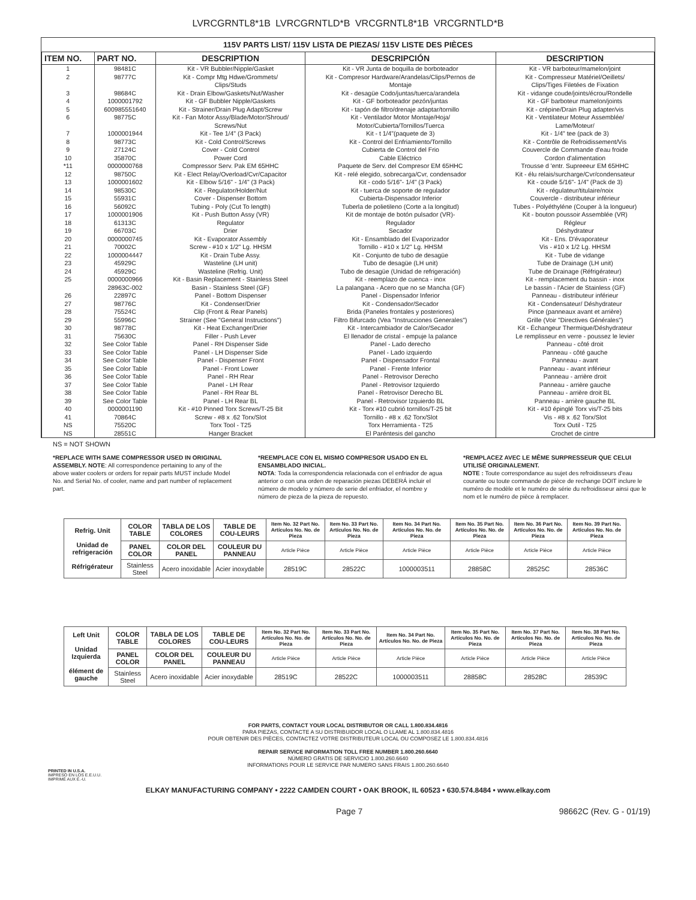LVRCGRNTL8*1B LVRCGRNTLD*B VRCGRNTL8*1B VRCGRNTLD*B
115V PARTS LIST/ 115V LISTA DE PIEZAS/ 115V LISTE DES PIÈCES
| ITEM NO. | PART NO. | DESCRIPTION | DESCRIPCIÓN | DESCRIPTION |
| --- | --- | --- | --- | --- |
| 1 2 3 4 5 6 7 8 9 10 *11 12 13 14 15 16 17 18 19 20 21 22 23 24 25 26 27 28 29 30 31 32 33 34 35 36 37 38 39 40 41 NS NS | 98481C 98777C 98684C 1000001792 600985551640 98775C 1000001944 98773C 27124C 35870C 0000000768 98750C 1000001602 98530C 55931C 56092C 1000001906 61313C 66703C 0000000745 70002C 1000004447 45929C 45929C 0000000966 28963C-002 22897C 98776C 75524C 55996C 98778C 75630C See Color Table See Color Table See Color Table See Color Table See Color Table See Color Table See Color Table See Color Table 0000001190 70864C 75520C 28551C | Kit - VR Bubbler/Nipple/Gasket Kit - Compr Mtg Hdwe/Grommets/ Clips/Studs Kit - Drain Elbow/Gaskets/Nut/Washer Kit - GF Bubbler Nipple/Gaskets Kit - Strainer/Drain Plug Adapt/Screw Kit - Fan Motor Assy/Blade/Motor/Shroud/ Screws/Nut Kit - Tee 1/4" (3 Pack) Kit - Cold Control/Screws Cover - Cold Control Power Cord Compressor Serv. Pak EM 65HHC Kit - Elect Relay/Overload/Cvr/Capacitor Kit - Elbow 5/16" - 1/4" (3 Pack) Kit - Regulator/Holder/Nut Cover - Dispenser Bottom Tubing - Poly (Cut To length) Kit - Push Button Assy (VR) Regulator Drier Kit - Evaporator Assembly Screw - #10 x 1/2" Lg. HHSM Kit - Drain Tube Assy. Wasteline (LH unit) Wasteline (Refrig. Unit) Kit - Basin Replacement - Stainless Steel Basin - Stainless Steel (GF) Panel - Bottom Dispenser Kit - Condenser/Drier Clip (Front & Rear Panels) Strainer (See "General Instructions") Kit - Heat Exchanger/Drier Filler - Push Lever Panel - RH Dispenser Side Panel - LH Dispenser Side Panel - Dispenser Front Panel - Front Lower Panel - RH Rear Panel - LH Rear Panel - RH Rear BL Panel - LH Rear BL Kit - #10 Pinned Torx Screws/T-25 Bit Screw - #8 x .62 Torx/Slot Torx Tool - T25 Hanger Bracket | Kit - VR Junta de boquilla de borboteador Kit - Compresor Hardware/Arandelas/Clips/Pernos de Montaje Kit - desagüe Codo/juntas/tuerca/arandela Kit - GF borboteador pezón/juntas Kit - tapón de filtro/drenaje adaptar/tornillo Kit - Ventilador Motor Montaje/Hoja/ Motor/Cubierta/Tornillos/Tuerca Kit - t 1/4"(paquete de 3) Kit - Control del Enfriamiento/Tornillo Cubierta de Control del Frio Cable Eléctrico Paquete de Serv. del Compresor EM 65HHC Kit - relé elegido, sobrecarga/Cvr, condensador Kit - codo 5/16"- 1/4" (3 Pack) Kit - tuerca de soporte de regulador Cubierta-Dispensador Inferior Tuberla de polietileno (Corte a la longitud) Kit de montaje de botón pulsador (VR)- Regulador Secador Kit - Ensamblado del Evaporizador Tornillo - #10 x 1/2" Lg. HHSM Kit - Conjunto de tubo de desagüe Tubo de desagüe (LH unit) Tubo de desagüe (Unidad de refrigeración) Kit - reemplazo de cuenca - inox La palangana - Acero que no se Mancha (GF) Panel - Dispensador Inferior Kit - Condensador/Secador Brida (Paneles frontales y posteriores) Filtro Bifurcado (Vea "Instrucciones Generales") Kit - Intercambiador de Calor/Secador El llenador de cristal - empuje la palance Panel - Lado derecho Panel - Lado izquierdo Panel - Dispensador Frontal Panel - Frente Inferior Panel - Retrovisor Derecho Panel - Retrovisor Izquierdo Panel - Retrovisor Derecho BL Panel - Retrovisor Izquierdo BL Kit - Torx #10 cubrió tornillos/T-25 bit Tornillo - #8 x .62 Torx/Slot Torx Herramienta - T25 El Paréntesis del gancho | Kit - VR barboteur/mamelon/joint Kit - Compresseur Matériel/Oeillets/ Clips/Tiges Filetées de Fixation Kit - vidange coude/joints/écrou/Rondelle Kit - GF barboteur mamelon/joints Kit - crépine/Drain Plug adapter/vis Kit - Ventilateur Moteur Assemblée/ Lame/Moteur/ Kit - 1/4" tee (pack de 3) Kit - Contrôle de Refroidissement/Vis Couvercle de Commande d'eau froide Cordon d'alimentation Trousse d 'entr. Supreeeur EM 65HHC Kit - élu relais/surcharge/Cvr/condensateur Kit - coude 5/16"- 1/4" (Pack de 3) Kit - régulateur/titulaire/noix Couvercle - distributeur inférieur Tubes - Polyéthyléne (Couper à la longueur) Kit - bouton poussoir Assemblée (VR) Régleur Déshydrateur Kit - Ens. D'évaporateur Vis - #10 x 1/2 Lg. HHSM Kit - Tube de vidange Tube de Drainage (LH unit) Tube de Drainage (Réfrigérateur) Kit - remplacement du bassin - inox Le bassin - l'Acier de Stainless (GF) Panneau - distributeur inférieur Kit - Condensateur/ Déshydrateur Pince (panneaux avant et arrière) Grille (Voir "Directives Générales") Kit - Échangeur Thermique/Déshydrateur Le remplisseur en verre - poussez le levier Panneau - côté droit Panneau - côté gauche Panneau - avant Panneau - avant inférieur Panneau - arrière droit Panneau - arrière gauche Panneau - arrière droit BL Panneau - arrière gauche BL Kit - #10 épinglé Torx vis/T-25 bits Vis - #8 x .62 Torx/Slot Torx Outil - T25 Crochet de cintre |
NS = NOT SHOWN
*REPLACE WITH SAME COMPRESSOR USED IN ORIGINAL ASSEMBLY. NOTE: All correspondence pertaining to any of the above water coolers or orders for repair parts MUST include Model No. and Serial No. of cooler, name and part number of replacement part.
*REEMPLACE CON EL MISMO COMPRESOR USADO EN EL ENSAMBLADO INICIAL.
NOTA: Toda la correspondencia relacionada con el enfriador de agua anterior o con una orden de reparación piezas DEBERÁ incluir el número de modelo y número de serie del enfriador, el nombre y número de pieza de la pieza de repuesto.
*REMPLACEZ AVEC LE MÊME SURPRESSEUR QUE CELUI UTILISÉ ORIGINALEMENT.
NOTE : Toute correspondance au sujet des refroidisseurs d'eau courante ou toute commande de pièce de rechange DOIT inclure le numéro de modèle et le numéro de série du refroidisseur ainsi que le nom et le numéro de pièce à remplacer.
| Refrig. Unit Unidad de refrigeración Réfrigérateur | COLOR TABLE | TABLA DE LOS COLORES | TABLE DE COU-LEURS | Item No. 32 Part No. Artículos No. No. de Pieza | Item No. 33 Part No. Artículos No. No. de Pieza | Item No. 34 Part No. Artículos No. No. de Pieza | Item No. 35 Part No. Artículos No. No. de Pieza | Item No. 36 Part No. Artículos No. No. de Pieza | Item No. 39 Part No. Artículos No. No. de Pieza |
| --- | --- | --- | --- | --- | --- | --- | --- | --- | --- |
| | PANEL COLOR | COLOR DEL PANEL | COULEUR DU PANNEAU | Article Pièce | Article Pièce | Article Pièce | Article Pièce | Article Pièce | Article Pièce |
| | Stainless Steel | Acero inoxidable | Acier inoxydable | 28519C | 28522C | 1000003511 | 28858C | 28525C | 28536C |
| Left Unit Unidad Izquierda élément de gauche | COLOR TABLE | TABLA DE LOS COLORES | TABLE DE COU-LEURS | Item No. 32 Part No. Artículos No. No. de Pieza | Item No. 33 Part No. Artículos No. No. de Pieza | Item No. 34 Part No. Artículos No. No. de Pieza | Item No. 35 Part No. Artículos No. No. de Pieza | Item No. 37 Part No. Artículos No. No. de Pieza | Item No. 38 Part No. Artículos No. No. de Pieza |
| --- | --- | --- | --- | --- | --- | --- | --- | --- | --- |
| | PANEL COLOR | COLOR DEL PANEL | COULEUR DU PANNEAU | Article Pièce | Article Pièce | Article Pièce | Article Pièce | Article Pièce | Article Pièce |
| | Stainless Steel | Acero inoxidable | Acier inoxydable | 28519C | 28522C | 1000003511 | 28858C | 28528C | 28539C |
FOR PARTS, CONTACT YOUR LOCAL DISTRIBUTOR OR CALL 1.800.834.4816
PARA PIEZAS, CONTACTE A SU DISTRIBUIDOR LOCAL O LLAME AL 1.800.834.4816
POUR OBTENIR DES PIÈCES, CONTACTEZ VOTRE DISTRIBUTEUR LOCAL OU COMPOSEZ LE 1.800.834.4816
REPAIR SERVICE INFORMATION TOLL FREE NUMBER 1.800.260.6640
NÚMERO GRATIS DE SERVICIO 1.800.260.6640
INFORMATIONS POUR LE SERVICE PAR NUMERO SANS FRAIS 1.800.260.6640
PRINTED IN U.S.A.
IMPRESO EN LOS E.E.U.U.
IMPRIMÉ AUX É.-U.
ELKAY MANUFACTURING COMPANY • 2222 CAMDEN COURT • OAK BROOK, IL 60523 • 630.574.8484 • www.elkay.com
Page 7 98662C (Rev. G - 01/19)